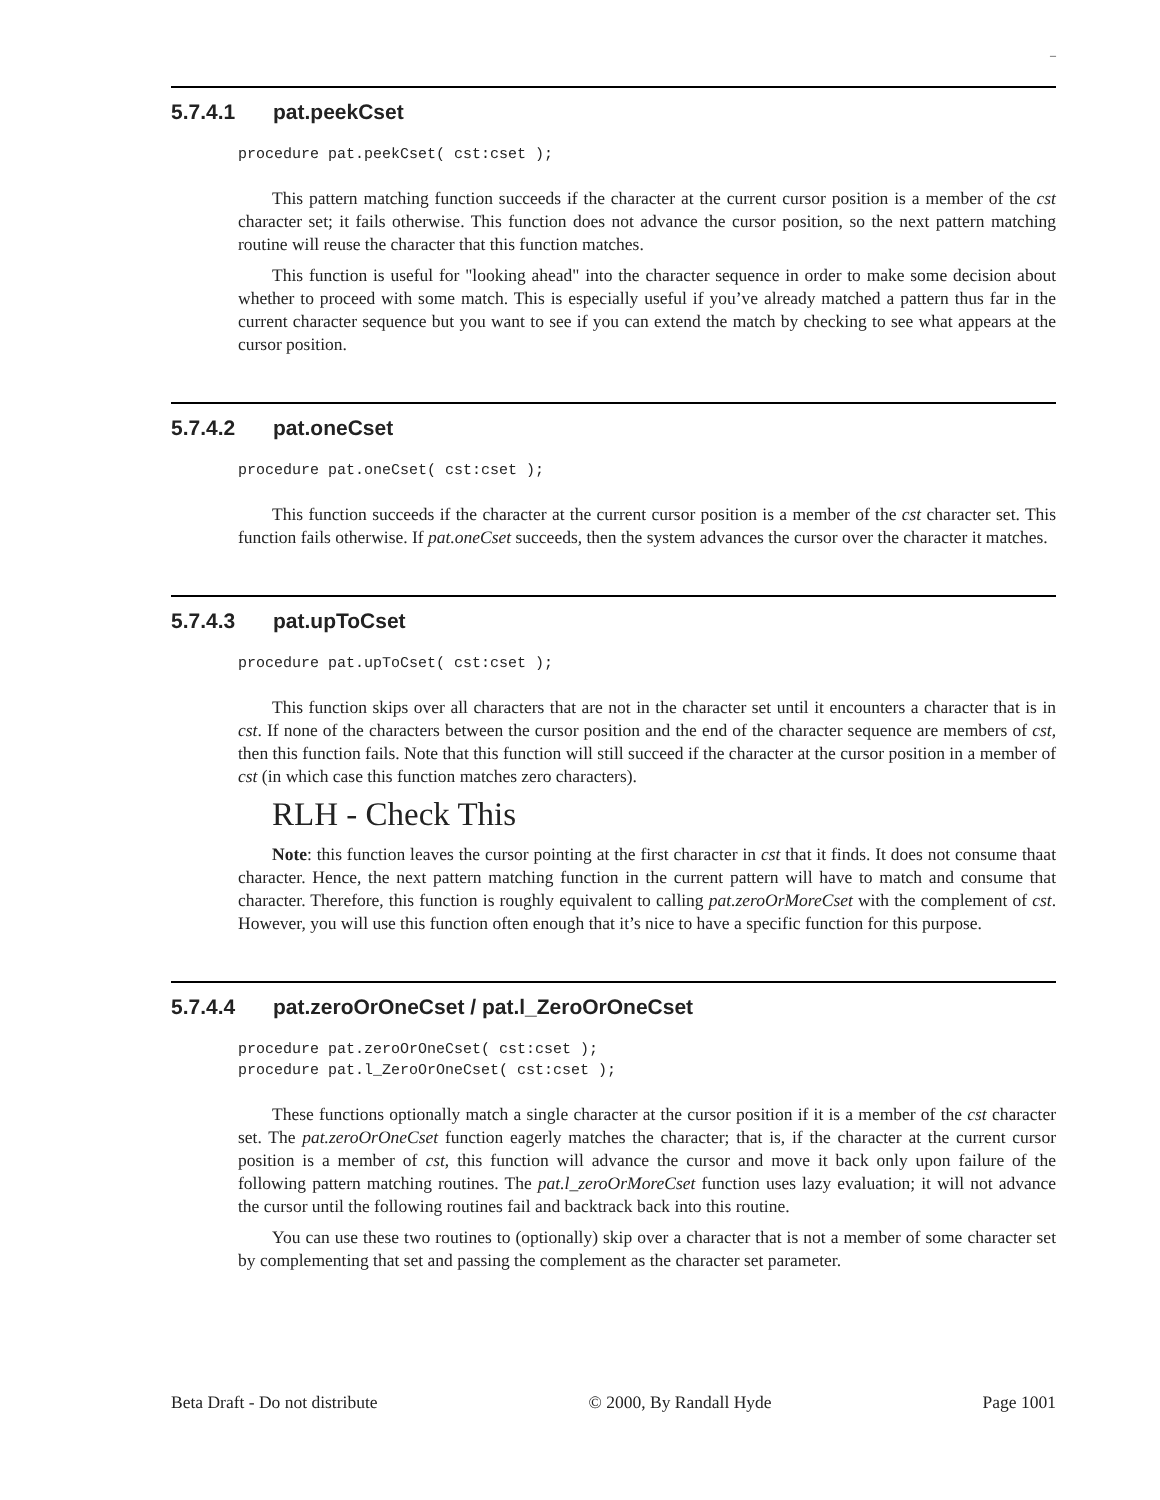–
5.7.4.1 pat.peekCset
procedure pat.peekCset( cst:cset );
This pattern matching function succeeds if the character at the current cursor position is a member of the cst character set; it fails otherwise. This function does not advance the cursor position, so the next pattern matching routine will reuse the character that this function matches.
This function is useful for "looking ahead" into the character sequence in order to make some decision about whether to proceed with some match. This is especially useful if you’ve already matched a pattern thus far in the current character sequence but you want to see if you can extend the match by checking to see what appears at the cursor position.
5.7.4.2 pat.oneCset
procedure pat.oneCset( cst:cset );
This function succeeds if the character at the current cursor position is a member of the cst character set. This function fails otherwise. If pat.oneCset succeeds, then the system advances the cursor over the character it matches.
5.7.4.3 pat.upToCset
procedure pat.upToCset( cst:cset );
This function skips over all characters that are not in the character set until it encounters a character that is in cst. If none of the characters between the cursor position and the end of the character sequence are members of cst, then this function fails. Note that this function will still succeed if the character at the cursor position in a member of cst (in which case this function matches zero characters).
RLH - Check This
Note: this function leaves the cursor pointing at the first character in cst that it finds. It does not consume thaat character. Hence, the next pattern matching function in the current pattern will have to match and consume that character. Therefore, this function is roughly equivalent to calling pat.zeroOrMoreCset with the complement of cst. However, you will use this function often enough that it’s nice to have a specific function for this purpose.
5.7.4.4 pat.zeroOrOneCset / pat.l_ZeroOrOneCset
procedure pat.zeroOrOneCset( cst:cset );
procedure pat.l_ZeroOrOneCset( cst:cset );
These functions optionally match a single character at the cursor position if it is a member of the cst character set. The pat.zeroOrOneCset function eagerly matches the character; that is, if the character at the current cursor position is a member of cst, this function will advance the cursor and move it back only upon failure of the following pattern matching routines. The pat.l_zeroOrMoreCset function uses lazy evaluation; it will not advance the cursor until the following routines fail and backtrack back into this routine.
You can use these two routines to (optionally) skip over a character that is not a member of some character set by complementing that set and passing the complement as the character set parameter.
Beta Draft - Do not distribute © 2000, By Randall Hyde Page 1001